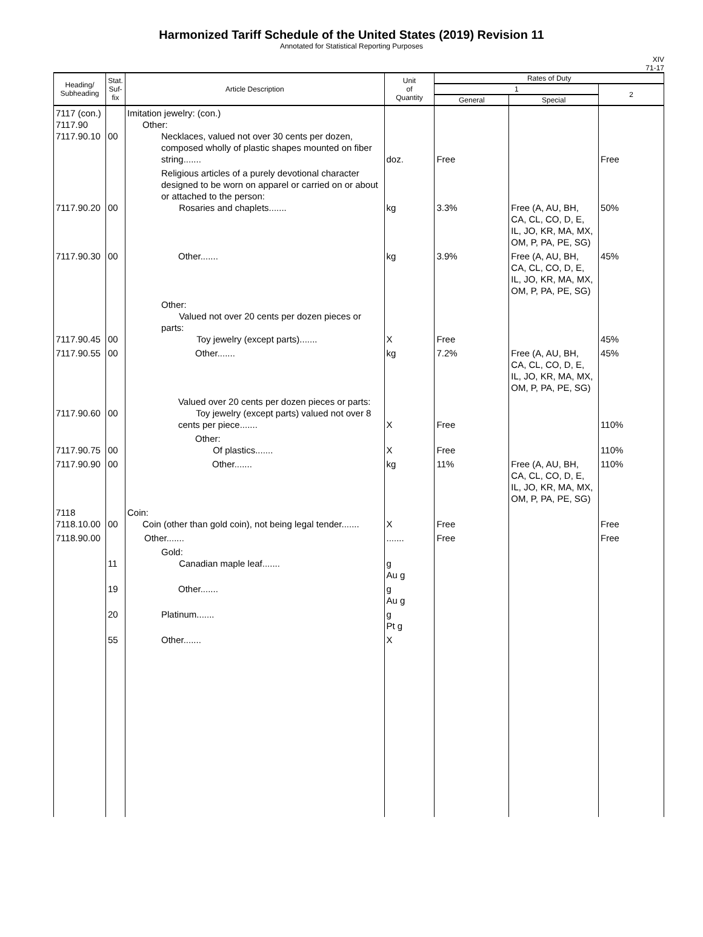Harmonized Tariff Schedule of the United States (2019) Revision 11
Annotated for Statistical Reporting Purposes
XIV
71-17
| Heading/ Subheading | Stat. Suf- fix | Article Description | Unit of Quantity | Rates of Duty | | |
| --- | --- | --- | --- | --- | --- | --- |
| | | | | 1 | | 2 |
| | | | | General | Special | |
| 7117 (con.) 7117.90 7117.90.10 | 00 | Imitation jewelry: (con.) Other: Necklaces, valued not over 30 cents per dozen, composed wholly of plastic shapes mounted on fiber string....... | doz. | Free | | Free |
| 7117.90.20 | 00 | Religious articles of a purely devotional character designed to be worn on apparel or carried on or about or attached to the person: Rosaries and chaplets....... | kg | 3.3% | Free (A, AU, BH, CA, CL, CO, D, E, IL, JO, KR, MA, MX, OM, P, PA, PE, SG) | 50% |
| 7117.90.30 | 00 | Other....... | kg | 3.9% | Free (A, AU, BH, CA, CL, CO, D, E, IL, JO, KR, MA, MX, OM, P, PA, PE, SG) | 45% |
| 7117.90.45 | 00 | Other: Valued not over 20 cents per dozen pieces or parts: Toy jewelry (except parts)....... | X | Free | | 45% |
| 7117.90.55 | 00 | Other....... | kg | 7.2% | Free (A, AU, BH, CA, CL, CO, D, E, IL, JO, KR, MA, MX, OM, P, PA, PE, SG) | 45% |
| 7117.90.60 | 00 | Valued over 20 cents per dozen pieces or parts: Toy jewelry (except parts) valued not over 8 cents per piece....... | X | Free | | 110% |
| 7117.90.75 | 00 | Other: Of plastics....... | X | Free | | 110% |
| 7117.90.90 | 00 | Other....... | kg | 11% | Free (A, AU, BH, CA, CL, CO, D, E, IL, JO, KR, MA, MX, OM, P, PA, PE, SG) | 110% |
| 7118 7118.10.00 | 00 | Coin: Coin (other than gold coin), not being legal tender....... | X | Free | | Free |
| 7118.90.00 | | Other....... | ....... | Free | | Free |
| | 11 | Gold: Canadian maple leaf....... | g Au g | | | |
| | 19 | Other....... | g Au g | | | |
| | 20 | Platinum....... | g Pt g | | | |
| | 55 | Other....... | X | | | |